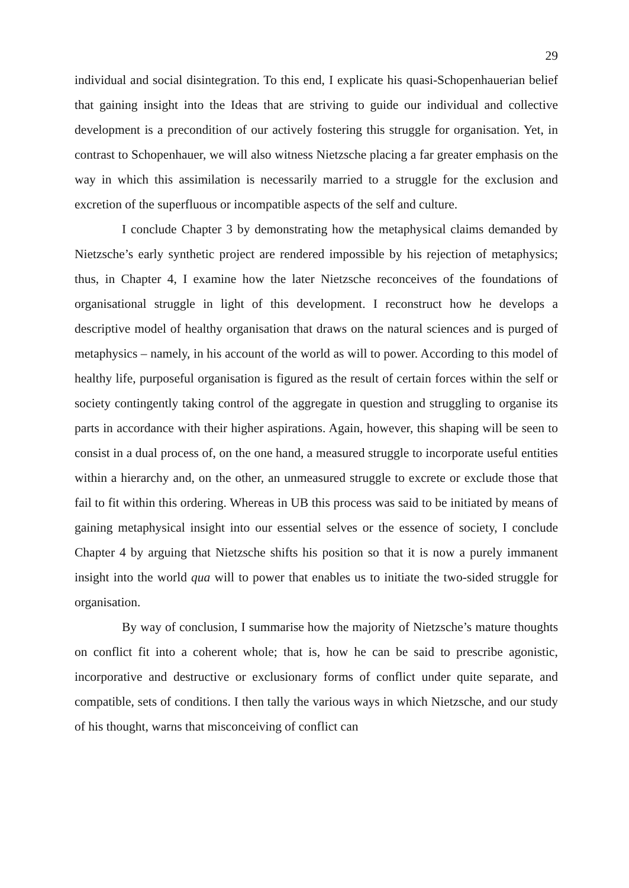29
individual and social disintegration. To this end, I explicate his quasi-Schopenhauerian belief that gaining insight into the Ideas that are striving to guide our individual and collective development is a precondition of our actively fostering this struggle for organisation. Yet, in contrast to Schopenhauer, we will also witness Nietzsche placing a far greater emphasis on the way in which this assimilation is necessarily married to a struggle for the exclusion and excretion of the superfluous or incompatible aspects of the self and culture.
I conclude Chapter 3 by demonstrating how the metaphysical claims demanded by Nietzsche’s early synthetic project are rendered impossible by his rejection of metaphysics; thus, in Chapter 4, I examine how the later Nietzsche reconceives of the foundations of organisational struggle in light of this development. I reconstruct how he develops a descriptive model of healthy organisation that draws on the natural sciences and is purged of metaphysics – namely, in his account of the world as will to power. According to this model of healthy life, purposeful organisation is figured as the result of certain forces within the self or society contingently taking control of the aggregate in question and struggling to organise its parts in accordance with their higher aspirations. Again, however, this shaping will be seen to consist in a dual process of, on the one hand, a measured struggle to incorporate useful entities within a hierarchy and, on the other, an unmeasured struggle to excrete or exclude those that fail to fit within this ordering. Whereas in UB this process was said to be initiated by means of gaining metaphysical insight into our essential selves or the essence of society, I conclude Chapter 4 by arguing that Nietzsche shifts his position so that it is now a purely immanent insight into the world qua will to power that enables us to initiate the two-sided struggle for organisation.
By way of conclusion, I summarise how the majority of Nietzsche’s mature thoughts on conflict fit into a coherent whole; that is, how he can be said to prescribe agonistic, incorporative and destructive or exclusionary forms of conflict under quite separate, and compatible, sets of conditions. I then tally the various ways in which Nietzsche, and our study of his thought, warns that misconceiving of conflict can